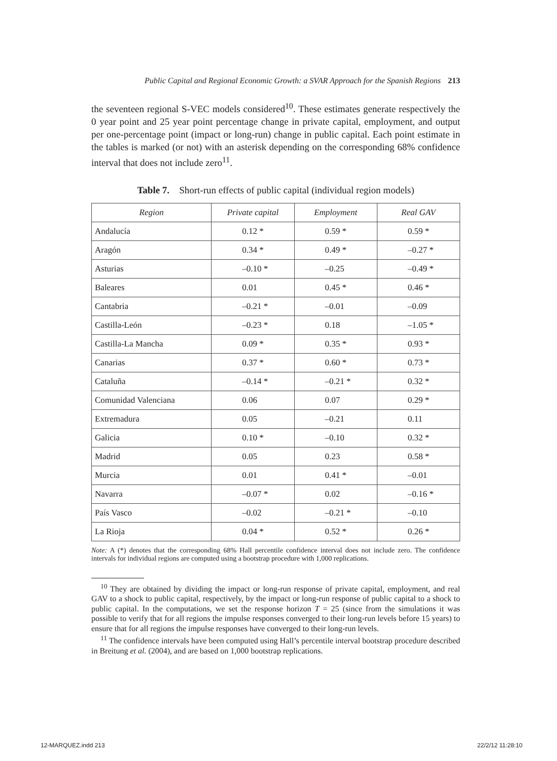Public Capital and Regional Economic Growth: a SVAR Approach for the Spanish Regions 213
the seventeen regional S-VEC models considered<sup>10</sup>. These estimates generate respectively the 0 year point and 25 year point percentage change in private capital, employment, and output per one-percentage point (impact or long-run) change in public capital. Each point estimate in the tables is marked (or not) with an asterisk depending on the corresponding 68% confidence interval that does not include zero<sup>11</sup>.
Table 7. Short-run effects of public capital (individual region models)
| Region | Private capital | Employment | Real GAV |
| --- | --- | --- | --- |
| Andalucía | 0.12 * | 0.59 * | 0.59 * |
| Aragón | 0.34 * | 0.49 * | –0.27 * |
| Asturias | –0.10 * | –0.25 | –0.49 * |
| Baleares | 0.01 | 0.45 * | 0.46 * |
| Cantabria | –0.21 * | –0.01 | –0.09 |
| Castilla-León | –0.23 * | 0.18 | –1.05 * |
| Castilla-La Mancha | 0.09 * | 0.35 * | 0.93 * |
| Canarias | 0.37 * | 0.60 * | 0.73 * |
| Cataluña | –0.14 * | –0.21 * | 0.32 * |
| Comunidad Valenciana | 0.06 | 0.07 | 0.29 * |
| Extremadura | 0.05 | –0.21 | 0.11 |
| Galicia | 0.10 * | –0.10 | 0.32 * |
| Madrid | 0.05 | 0.23 | 0.58 * |
| Murcia | 0.01 | 0.41 * | –0.01 |
| Navarra | –0.07 * | 0.02 | –0.16 * |
| País Vasco | –0.02 | –0.21 * | –0.10 |
| La Rioja | 0.04 * | 0.52 * | 0.26 * |
Note: A (*) denotes that the corresponding 68% Hall percentile confidence interval does not include zero. The confidence intervals for individual regions are computed using a bootstrap procedure with 1,000 replications.
<sup>10</sup> They are obtained by dividing the impact or long-run response of private capital, employment, and real GAV to a shock to public capital, respectively, by the impact or long-run response of public capital to a shock to public capital. In the computations, we set the response horizon T = 25 (since from the simulations it was possible to verify that for all regions the impulse responses converged to their long-run levels before 15 years) to ensure that for all regions the impulse responses have converged to their long-run levels.
<sup>11</sup> The confidence intervals have been computed using Hall’s percentile interval bootstrap procedure described in Breitung et al. (2004), and are based on 1,000 bootstrap replications.
12-MARQUEZ.indd 213 22/2/12 11:28:10